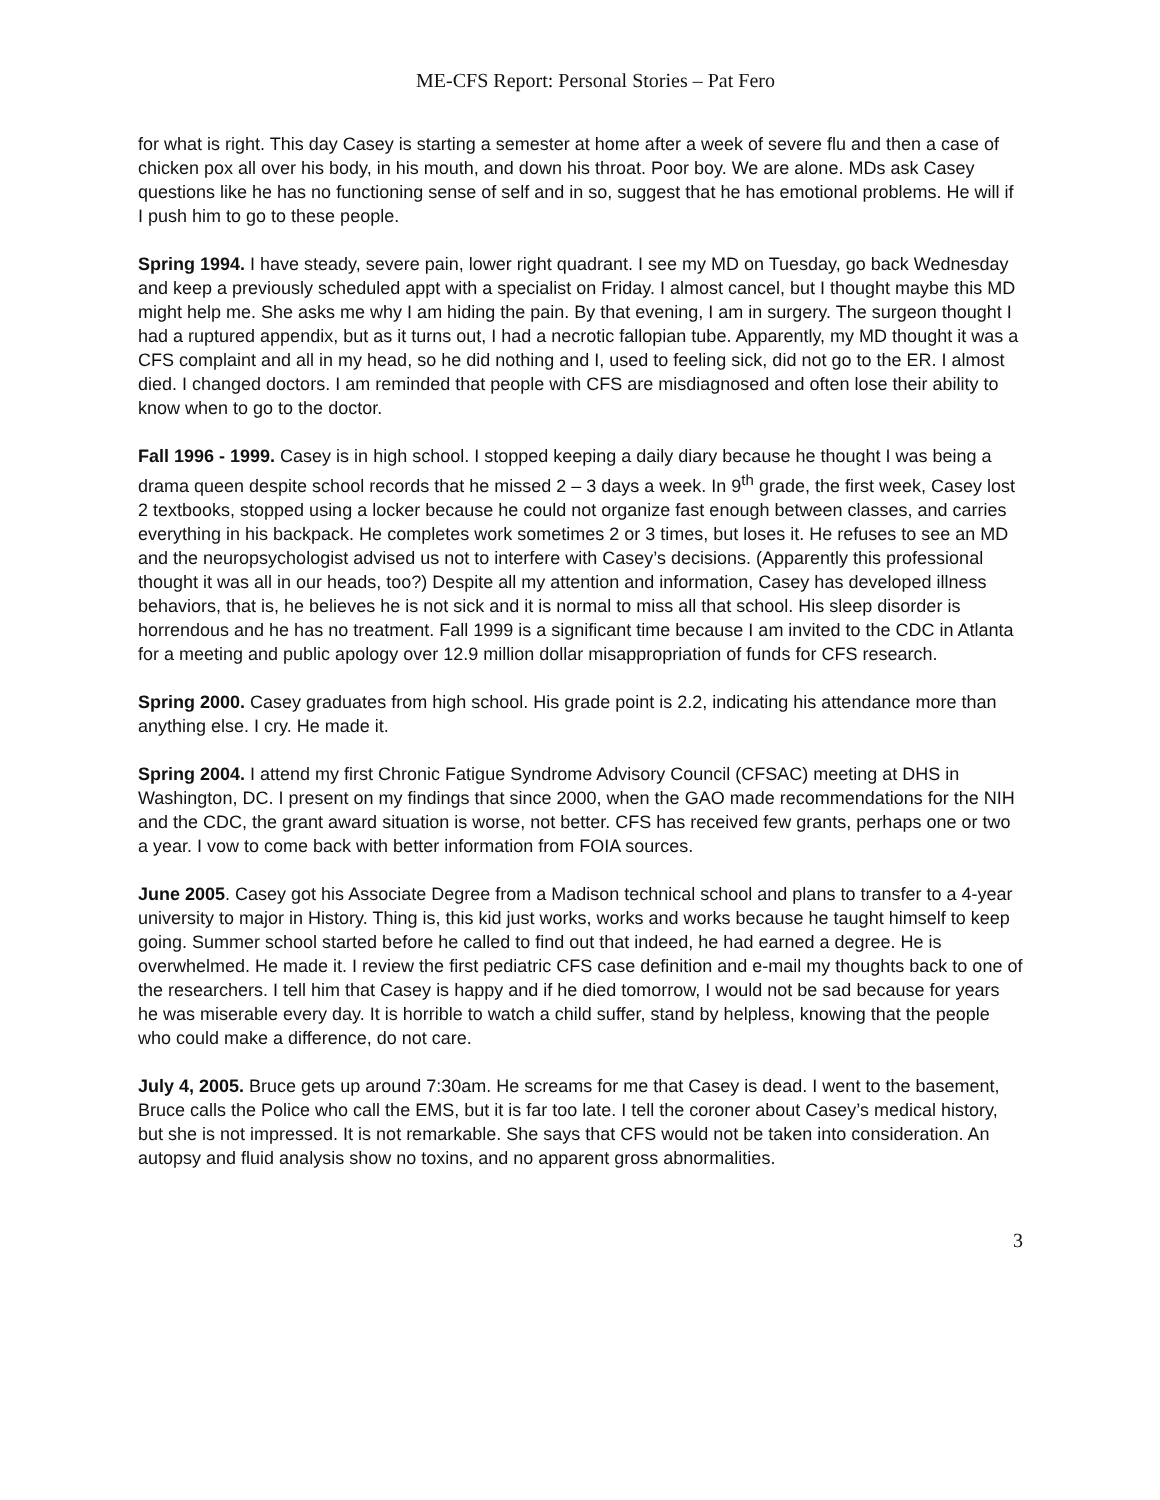ME-CFS Report: Personal Stories – Pat Fero
for what is right. This day Casey is starting a semester at home after a week of severe flu and then a case of chicken pox all over his body, in his mouth, and down his throat. Poor boy. We are alone. MDs ask Casey questions like he has no functioning sense of self and in so, suggest that he has emotional problems. He will if I push him to go to these people.
Spring 1994. I have steady, severe pain, lower right quadrant. I see my MD on Tuesday, go back Wednesday and keep a previously scheduled appt with a specialist on Friday. I almost cancel, but I thought maybe this MD might help me. She asks me why I am hiding the pain. By that evening, I am in surgery. The surgeon thought I had a ruptured appendix, but as it turns out, I had a necrotic fallopian tube. Apparently, my MD thought it was a CFS complaint and all in my head, so he did nothing and I, used to feeling sick, did not go to the ER. I almost died. I changed doctors. I am reminded that people with CFS are misdiagnosed and often lose their ability to know when to go to the doctor.
Fall 1996 - 1999. Casey is in high school. I stopped keeping a daily diary because he thought I was being a drama queen despite school records that he missed 2 – 3 days a week. In 9<sup>th</sup> grade, the first week, Casey lost 2 textbooks, stopped using a locker because he could not organize fast enough between classes, and carries everything in his backpack. He completes work sometimes 2 or 3 times, but loses it. He refuses to see an MD and the neuropsychologist advised us not to interfere with Casey’s decisions. (Apparently this professional thought it was all in our heads, too?) Despite all my attention and information, Casey has developed illness behaviors, that is, he believes he is not sick and it is normal to miss all that school. His sleep disorder is horrendous and he has no treatment. Fall 1999 is a significant time because I am invited to the CDC in Atlanta for a meeting and public apology over 12.9 million dollar misappropriation of funds for CFS research.
Spring 2000. Casey graduates from high school. His grade point is 2.2, indicating his attendance more than anything else. I cry. He made it.
Spring 2004. I attend my first Chronic Fatigue Syndrome Advisory Council (CFSAC) meeting at DHS in Washington, DC. I present on my findings that since 2000, when the GAO made recommendations for the NIH and the CDC, the grant award situation is worse, not better. CFS has received few grants, perhaps one or two a year. I vow to come back with better information from FOIA sources.
June 2005. Casey got his Associate Degree from a Madison technical school and plans to transfer to a 4-year university to major in History. Thing is, this kid just works, works and works because he taught himself to keep going. Summer school started before he called to find out that indeed, he had earned a degree. He is overwhelmed. He made it. I review the first pediatric CFS case definition and e-mail my thoughts back to one of the researchers. I tell him that Casey is happy and if he died tomorrow, I would not be sad because for years he was miserable every day. It is horrible to watch a child suffer, stand by helpless, knowing that the people who could make a difference, do not care.
July 4, 2005. Bruce gets up around 7:30am. He screams for me that Casey is dead. I went to the basement, Bruce calls the Police who call the EMS, but it is far too late. I tell the coroner about Casey’s medical history, but she is not impressed. It is not remarkable. She says that CFS would not be taken into consideration. An autopsy and fluid analysis show no toxins, and no apparent gross abnormalities.
3